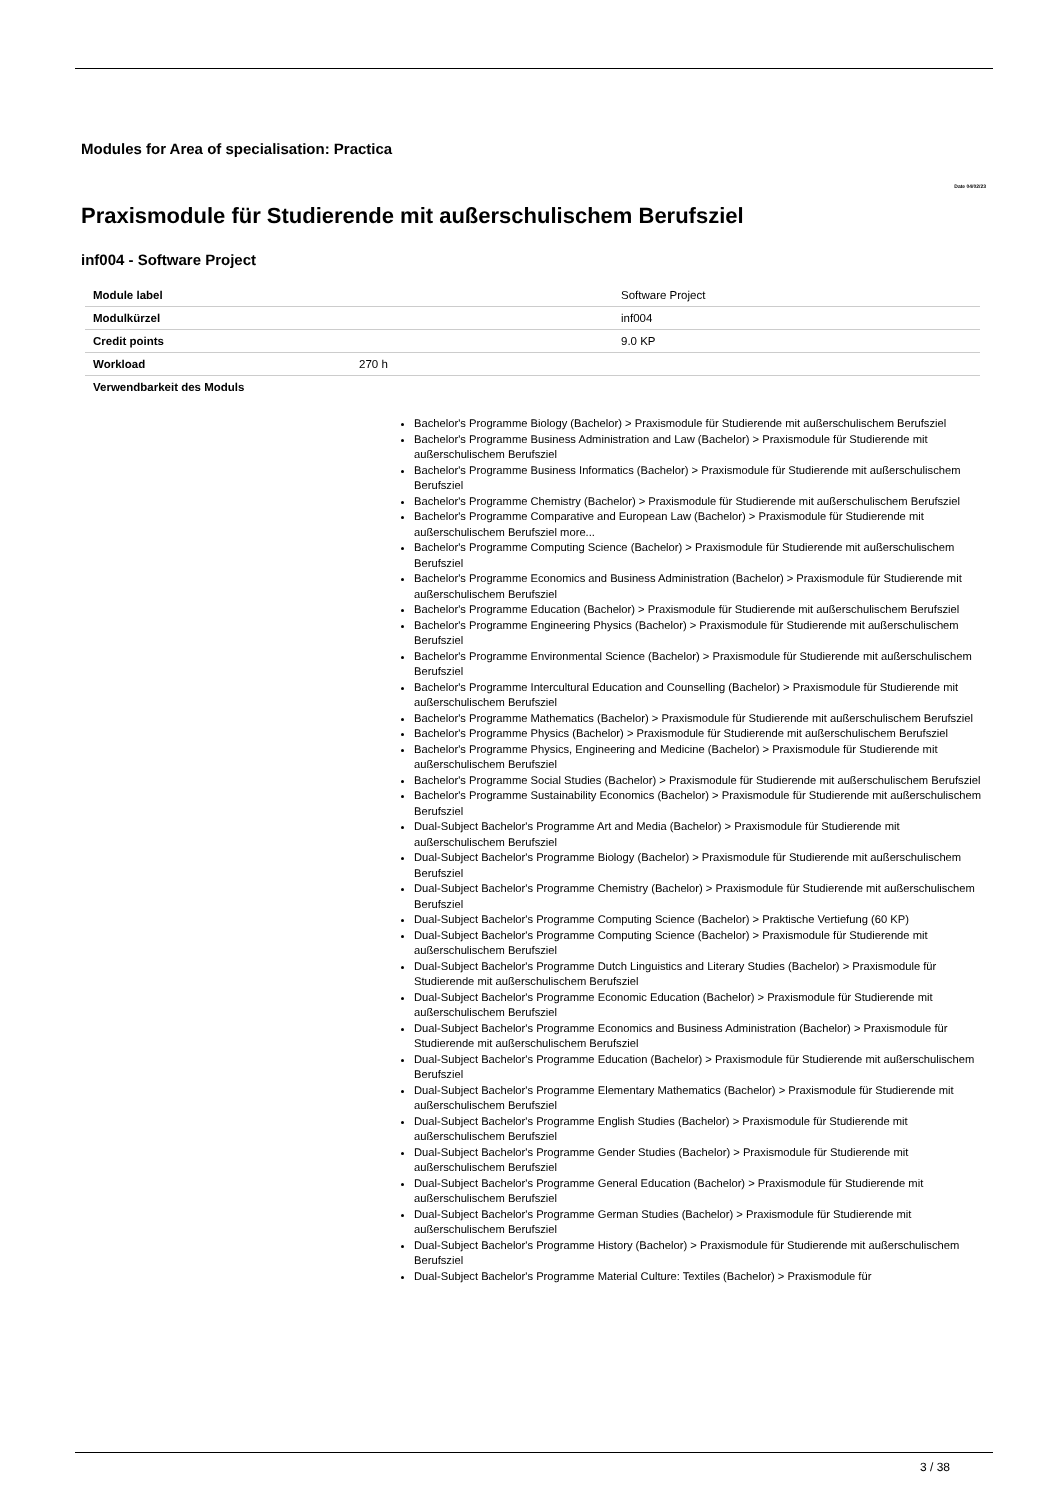Modules for Area of specialisation: Practica
Date 04/02/23
Praxismodule für Studierende mit außerschulischem Berufsziel
inf004 - Software Project
| Module label | Software Project |
| Modulkürzel | inf004 |
| Credit points | 9.0 KP |
| Workload | 270 h |
| Verwendbarkeit des Moduls | |
Bachelor's Programme Biology (Bachelor) > Praxismodule für Studierende mit außerschulischem Berufsziel
Bachelor's Programme Business Administration and Law (Bachelor) > Praxismodule für Studierende mit außerschulischem Berufsziel
Bachelor's Programme Business Informatics (Bachelor) > Praxismodule für Studierende mit außerschulischem Berufsziel
Bachelor's Programme Chemistry (Bachelor) > Praxismodule für Studierende mit außerschulischem Berufsziel
Bachelor's Programme Comparative and European Law (Bachelor) > Praxismodule für Studierende mit außerschulischem Berufsziel more...
Bachelor's Programme Computing Science (Bachelor) > Praxismodule für Studierende mit außerschulischem Berufsziel
Bachelor's Programme Economics and Business Administration (Bachelor) > Praxismodule für Studierende mit außerschulischem Berufsziel
Bachelor's Programme Education (Bachelor) > Praxismodule für Studierende mit außerschulischem Berufsziel
Bachelor's Programme Engineering Physics (Bachelor) > Praxismodule für Studierende mit außerschulischem Berufsziel
Bachelor's Programme Environmental Science (Bachelor) > Praxismodule für Studierende mit außerschulischem Berufsziel
Bachelor's Programme Intercultural Education and Counselling (Bachelor) > Praxismodule für Studierende mit außerschulischem Berufsziel
Bachelor's Programme Mathematics (Bachelor) > Praxismodule für Studierende mit außerschulischem Berufsziel
Bachelor's Programme Physics (Bachelor) > Praxismodule für Studierende mit außerschulischem Berufsziel
Bachelor's Programme Physics, Engineering and Medicine (Bachelor) > Praxismodule für Studierende mit außerschulischem Berufsziel
Bachelor's Programme Social Studies (Bachelor) > Praxismodule für Studierende mit außerschulischem Berufsziel
Bachelor's Programme Sustainability Economics (Bachelor) > Praxismodule für Studierende mit außerschulischem Berufsziel
Dual-Subject Bachelor's Programme Art and Media (Bachelor) > Praxismodule für Studierende mit außerschulischem Berufsziel
Dual-Subject Bachelor's Programme Biology (Bachelor) > Praxismodule für Studierende mit außerschulischem Berufsziel
Dual-Subject Bachelor's Programme Chemistry (Bachelor) > Praxismodule für Studierende mit außerschulischem Berufsziel
Dual-Subject Bachelor's Programme Computing Science (Bachelor) > Praktische Vertiefung (60 KP)
Dual-Subject Bachelor's Programme Computing Science (Bachelor) > Praxismodule für Studierende mit außerschulischem Berufsziel
Dual-Subject Bachelor's Programme Dutch Linguistics and Literary Studies (Bachelor) > Praxismodule für Studierende mit außerschulischem Berufsziel
Dual-Subject Bachelor's Programme Economic Education (Bachelor) > Praxismodule für Studierende mit außerschulischem Berufsziel
Dual-Subject Bachelor's Programme Economics and Business Administration (Bachelor) > Praxismodule für Studierende mit außerschulischem Berufsziel
Dual-Subject Bachelor's Programme Education (Bachelor) > Praxismodule für Studierende mit außerschulischem Berufsziel
Dual-Subject Bachelor's Programme Elementary Mathematics (Bachelor) > Praxismodule für Studierende mit außerschulischem Berufsziel
Dual-Subject Bachelor's Programme English Studies (Bachelor) > Praxismodule für Studierende mit außerschulischem Berufsziel
Dual-Subject Bachelor's Programme Gender Studies (Bachelor) > Praxismodule für Studierende mit außerschulischem Berufsziel
Dual-Subject Bachelor's Programme General Education (Bachelor) > Praxismodule für Studierende mit außerschulischem Berufsziel
Dual-Subject Bachelor's Programme German Studies (Bachelor) > Praxismodule für Studierende mit außerschulischem Berufsziel
Dual-Subject Bachelor's Programme History (Bachelor) > Praxismodule für Studierende mit außerschulischem Berufsziel
Dual-Subject Bachelor's Programme Material Culture: Textiles (Bachelor) > Praxismodule für
3 / 38